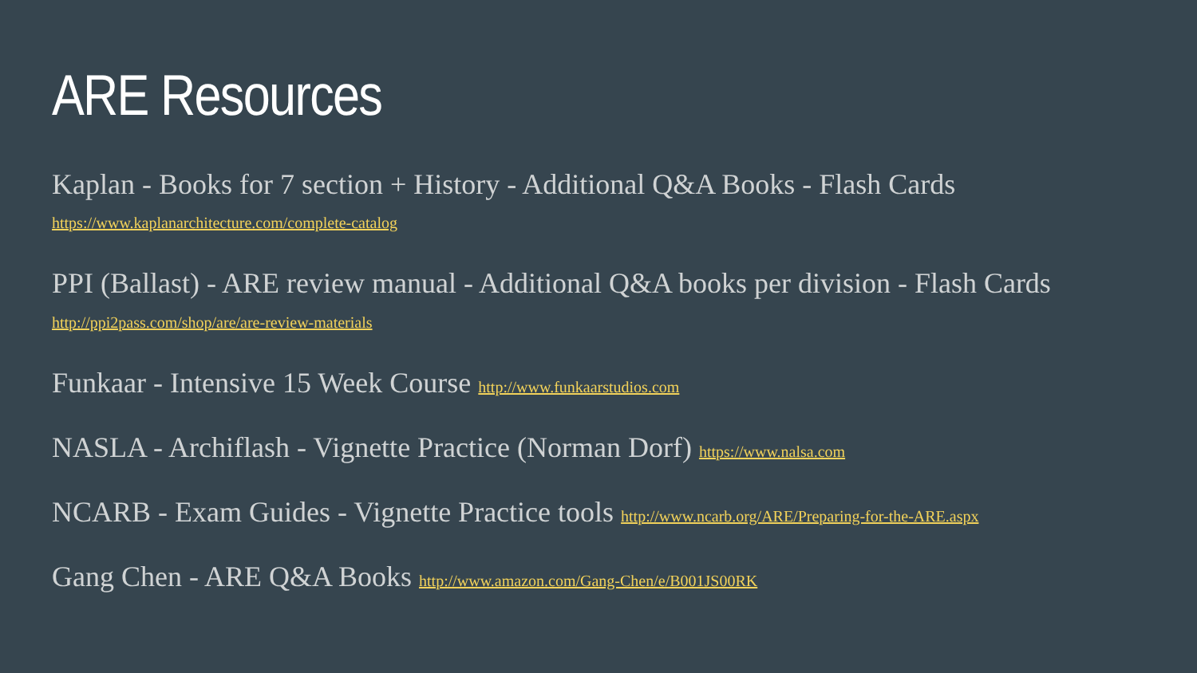ARE Resources
Kaplan - Books for 7 section + History - Additional Q&A Books - Flash Cards https://www.kaplanarchitecture.com/complete-catalog
PPI (Ballast) - ARE review manual - Additional Q&A books per division - Flash Cards http://ppi2pass.com/shop/are/are-review-materials
Funkaar - Intensive 15 Week Course http://www.funkaarstudios.com
NASLA - Archiflash - Vignette Practice (Norman Dorf) https://www.nalsa.com
NCARB - Exam Guides - Vignette Practice tools http://www.ncarb.org/ARE/Preparing-for-the-ARE.aspx
Gang Chen - ARE Q&A Books http://www.amazon.com/Gang-Chen/e/B001JS00RK